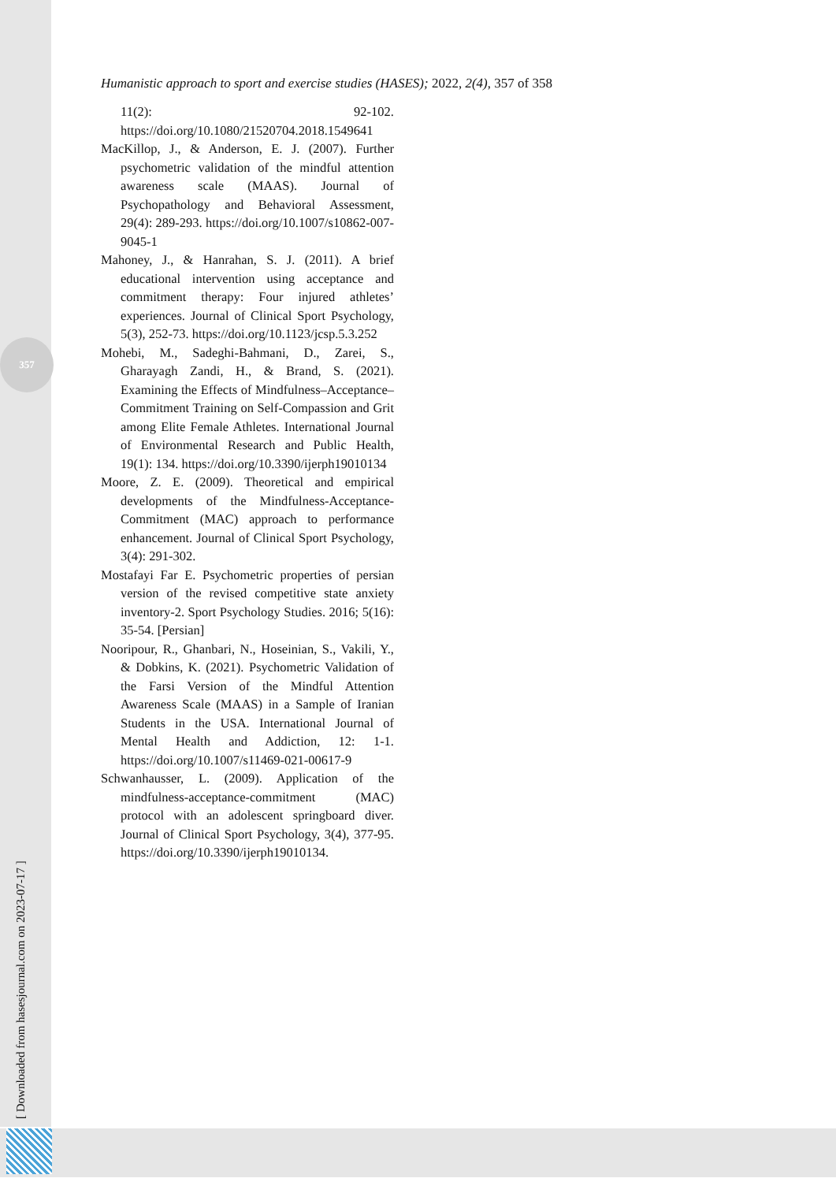357
[ Downloaded from hasesjournal.com on 2023-07-17 ]
Humanistic approach to sport and exercise studies (HASES); 2022, 2(4), 357 of 358
11(2): 92-102. https://doi.org/10.1080/21520704.2018.1549641
MacKillop, J., & Anderson, E. J. (2007). Further psychometric validation of the mindful attention awareness scale (MAAS). Journal of Psychopathology and Behavioral Assessment, 29(4): 289-293. https://doi.org/10.1007/s10862-007-9045-1
Mahoney, J., & Hanrahan, S. J. (2011). A brief educational intervention using acceptance and commitment therapy: Four injured athletes’ experiences. Journal of Clinical Sport Psychology, 5(3), 252-73. https://doi.org/10.1123/jcsp.5.3.252
Mohebi, M., Sadeghi-Bahmani, D., Zarei, S., Gharayagh Zandi, H., & Brand, S. (2021). Examining the Effects of Mindfulness–Acceptance–Commitment Training on Self-Compassion and Grit among Elite Female Athletes. International Journal of Environmental Research and Public Health, 19(1): 134. https://doi.org/10.3390/ijerph19010134
Moore, Z. E. (2009). Theoretical and empirical developments of the Mindfulness-Acceptance-Commitment (MAC) approach to performance enhancement. Journal of Clinical Sport Psychology, 3(4): 291-302.
Mostafayi Far E. Psychometric properties of persian version of the revised competitive state anxiety inventory-2. Sport Psychology Studies. 2016; 5(16): 35-54. [Persian]
Nooripour, R., Ghanbari, N., Hoseinian, S., Vakili, Y., & Dobkins, K. (2021). Psychometric Validation of the Farsi Version of the Mindful Attention Awareness Scale (MAAS) in a Sample of Iranian Students in the USA. International Journal of Mental Health and Addiction, 12: 1-1. https://doi.org/10.1007/s11469-021-00617-9
Schwanhausser, L. (2009). Application of the mindfulness-acceptance-commitment (MAC) protocol with an adolescent springboard diver. Journal of Clinical Sport Psychology, 3(4), 377-95. https://doi.org/10.3390/ijerph19010134.